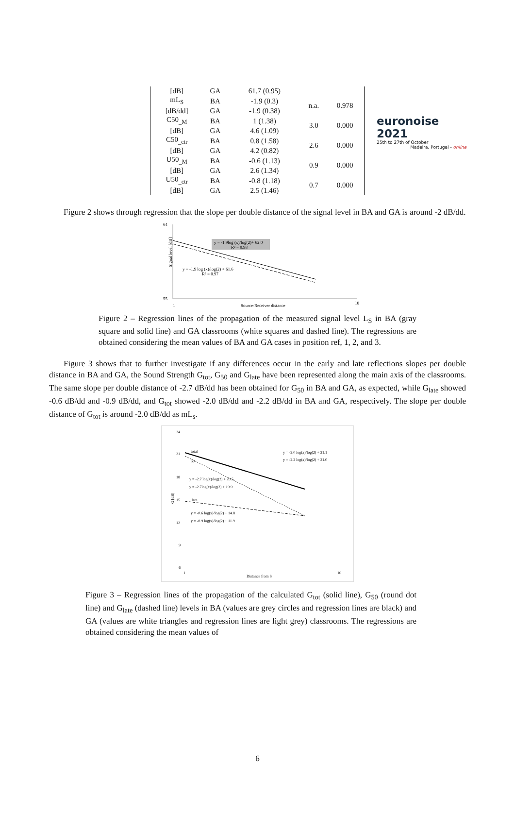euronoise 2021
25th to 27th of October
Madeira, Portugal - online
| [dB] | GA | 61.7 (0.95) | | |
| mL<sub>S</sub> | BA | -1.9 (0.3) | n.a. | 0.978 |
| [dB/dd] | GA | -1.9 (0.38) | | |
| C50<sub>_M</sub> | BA | 1 (1.38) | 3.0 | 0.000 |
| [dB] | GA | 4.6 (1.09) | | |
| C50<sub>_ctr</sub> | BA | 0.8 (1.58) | 2.6 | 0.000 |
| [dB] | GA | 4.2 (0.82) | | |
| U50<sub>_M</sub> | BA | -0.6 (1.13) | 0.9 | 0.000 |
| [dB] | GA | 2.6 (1.34) | | |
| U50<sub>_ctr</sub> | BA | -0.8 (1.18) | 0.7 | 0.000 |
| [dB] | GA | 2.5 (1.46) | | |
Figure 2 shows through regression that the slope per double distance of the signal level in BA and GA is around -2 dB/dd.
64
55
Signal level [dB]
y = -1.9log (x)/log(2)+ 62.0
R² = 0.98
y = -1.9 log (x)/log(2) + 61.6
R² = 0.97
1
Source-Receiver distance
10
Figure 2 – Regression lines of the propagation of the measured signal level L<sub>S</sub> in BA (gray square and solid line) and GA classrooms (white squares and dashed line). The regressions are obtained considering the mean values of BA and GA cases in position ref, 1, 2, and 3.
Figure 3 shows that to further investigate if any differences occur in the early and late reflections slopes per double distance in BA and GA, the Sound Strength G<sub>tot</sub>, G<sub>50</sub> and G<sub>late</sub> have been represented along the main axis of the classrooms. The same slope per double distance of -2.7 dB/dd has been obtained for G<sub>50</sub> in BA and GA, as expected, while G<sub>late</sub> showed -0.6 dB/dd and -0.9 dB/dd, and G<sub>tot</sub> showed -2.0 dB/dd and -2.2 dB/dd in BA and GA, respectively. The slope per double distance of G<sub>tot</sub> is around -2.0 dB/dd as mL<sub>s</sub>.
24
21
18
15
12
9
6
G [dB]
total
50
late
y = -2.0 log(x)/log(2) + 21.1
y = -2.2 log(x)/log(2) + 21.0
y = -2.7 log(x)/log(2) + 20.5
y = -2.7log(x)/log(2) + 19.9
y = -0.6 log(x)/log(2) + 14.8
y = -0.9 log(x)/log(2) + 11.9
1
Distance from S
10
Figure 3 – Regression lines of the propagation of the calculated G<sub>tot</sub> (solid line), G<sub>50</sub> (round dot line) and G<sub>late</sub> (dashed line) levels in BA (values are grey circles and regression lines are black) and GA (values are white triangles and regression lines are light grey) classrooms. The regressions are obtained considering the mean values of
6